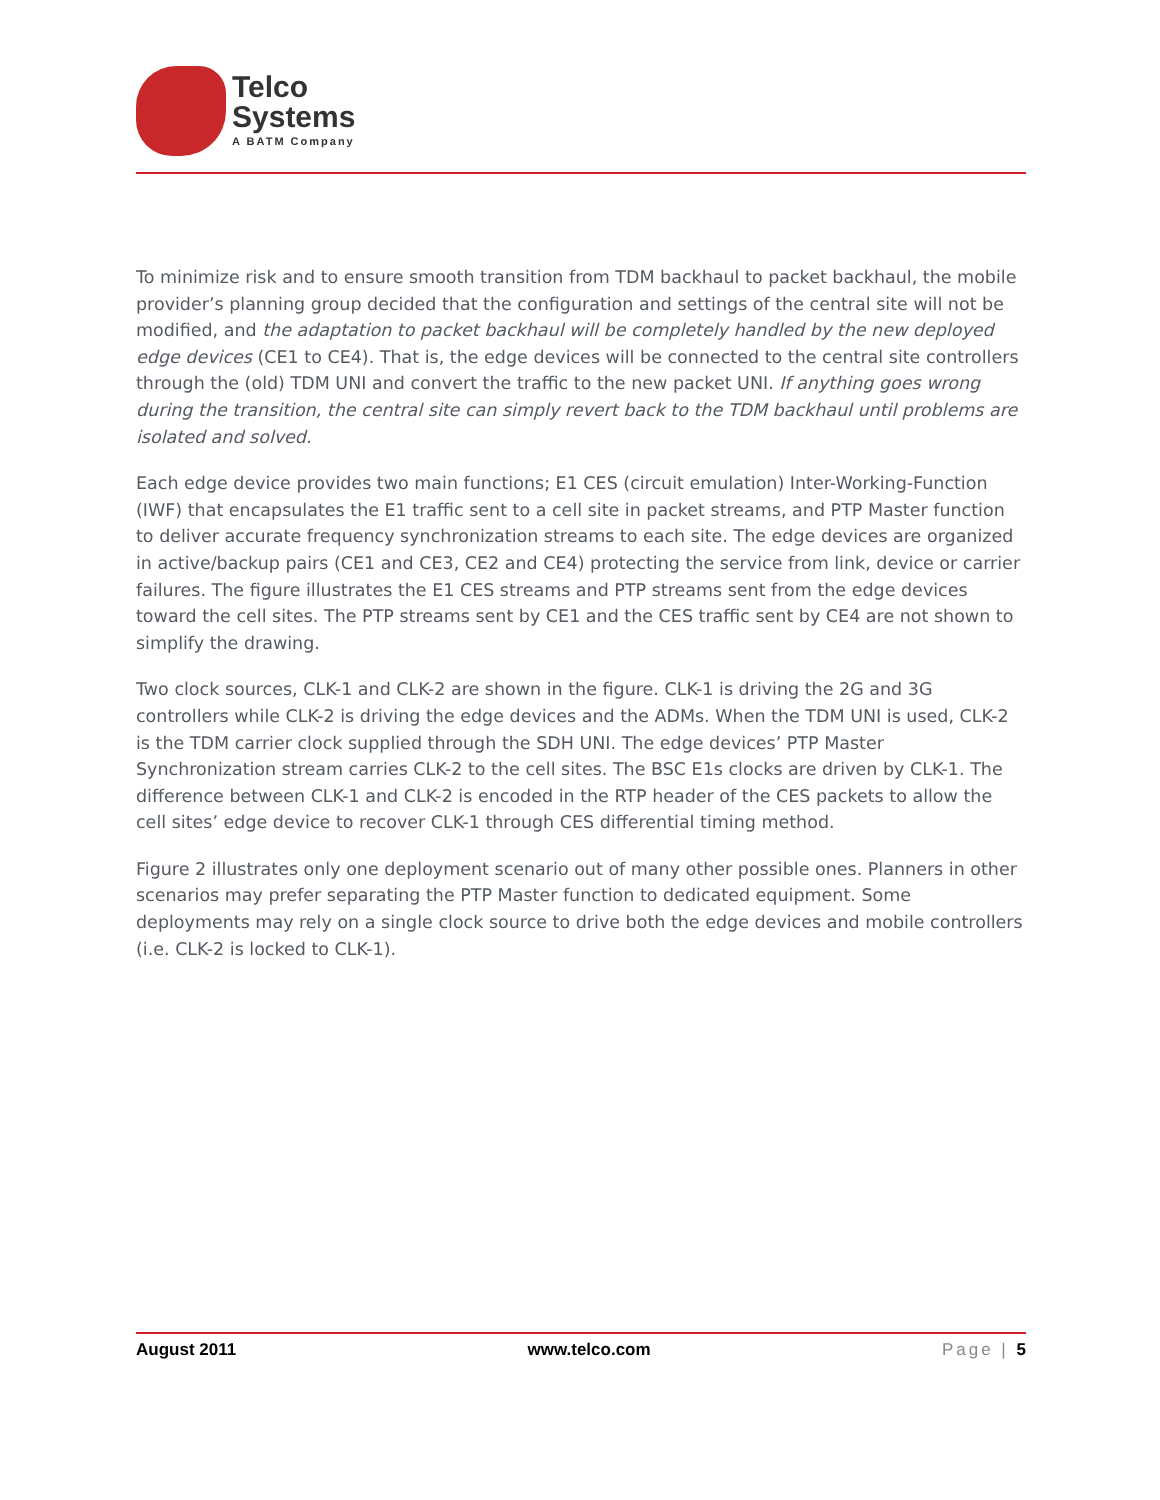Telco
Systems
A BATM Company
To minimize risk and to ensure smooth transition from TDM backhaul to packet backhaul, the mobile provider’s planning group decided that the configuration and settings of the central site will not be modified, and the adaptation to packet backhaul will be completely handled by the new deployed edge devices (CE1 to CE4). That is, the edge devices will be connected to the central site controllers through the (old) TDM UNI and convert the traffic to the new packet UNI. If anything goes wrong during the transition, the central site can simply revert back to the TDM backhaul until problems are isolated and solved.
Each edge device provides two main functions; E1 CES (circuit emulation) Inter-Working-Function (IWF) that encapsulates the E1 traffic sent to a cell site in packet streams, and PTP Master function to deliver accurate frequency synchronization streams to each site. The edge devices are organized in active/backup pairs (CE1 and CE3, CE2 and CE4) protecting the service from link, device or carrier failures. The figure illustrates the E1 CES streams and PTP streams sent from the edge devices toward the cell sites. The PTP streams sent by CE1 and the CES traffic sent by CE4 are not shown to simplify the drawing.
Two clock sources, CLK-1 and CLK-2 are shown in the figure. CLK-1 is driving the 2G and 3G controllers while CLK-2 is driving the edge devices and the ADMs. When the TDM UNI is used, CLK-2 is the TDM carrier clock supplied through the SDH UNI. The edge devices’ PTP Master Synchronization stream carries CLK-2 to the cell sites. The BSC E1s clocks are driven by CLK-1. The difference between CLK-1 and CLK-2 is encoded in the RTP header of the CES packets to allow the cell sites’ edge device to recover CLK-1 through CES differential timing method.
Figure 2 illustrates only one deployment scenario out of many other possible ones. Planners in other scenarios may prefer separating the PTP Master function to dedicated equipment. Some deployments may rely on a single clock source to drive both the edge devices and mobile controllers (i.e. CLK-2 is locked to CLK-1).
August 2011 www.telco.com Page | 5